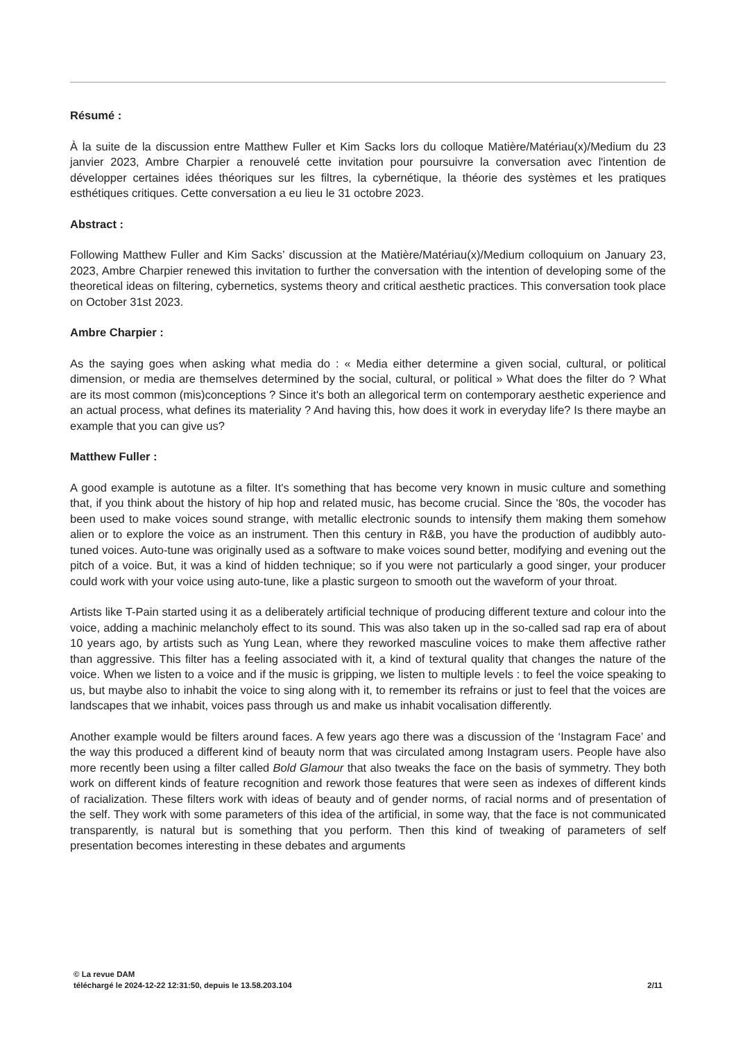Résumé :
À la suite de la discussion entre Matthew Fuller et Kim Sacks lors du colloque Matière/Matériau(x)/Medium du 23 janvier 2023, Ambre Charpier a renouvelé cette invitation pour poursuivre la conversation avec l'intention de développer certaines idées théoriques sur les filtres, la cybernétique, la théorie des systèmes et les pratiques esthétiques critiques. Cette conversation a eu lieu le 31 octobre 2023.
Abstract :
Following Matthew Fuller and Kim Sacks’ discussion at the Matière/Matériau(x)/Medium colloquium on January 23, 2023, Ambre Charpier renewed this invitation to further the conversation with the intention of developing some of the theoretical ideas on filtering, cybernetics, systems theory and critical aesthetic practices. This conversation took place on October 31st 2023.
Ambre Charpier :
As the saying goes when asking what media do : « Media either determine a given social, cultural, or political dimension, or media are themselves determined by the social, cultural, or political » What does the filter do ? What are its most common (mis)conceptions ? Since it's both an allegorical term on contemporary aesthetic experience and an actual process, what defines its materiality ? And having this, how does it work in everyday life? Is there maybe an example that you can give us?
Matthew Fuller :
A good example is autotune as a filter. It's something that has become very known in music culture and something that, if you think about the history of hip hop and related music, has become crucial. Since the '80s, the vocoder has been used to make voices sound strange, with metallic electronic sounds to intensify them making them somehow alien or to explore the voice as an instrument. Then this century in R&B, you have the production of audibbly auto-tuned voices. Auto-tune was originally used as a software to make voices sound better, modifying and evening out the pitch of a voice. But, it was a kind of hidden technique; so if you were not particularly a good singer, your producer could work with your voice using auto-tune, like a plastic surgeon to smooth out the waveform of your throat.
Artists like T-Pain started using it as a deliberately artificial technique of producing different texture and colour into the voice, adding a machinic melancholy effect to its sound. This was also taken up in the so-called sad rap era of about 10 years ago, by artists such as Yung Lean, where they reworked masculine voices to make them affective rather than aggressive. This filter has a feeling associated with it, a kind of textural quality that changes the nature of the voice. When we listen to a voice and if the music is gripping, we listen to multiple levels : to feel the voice speaking to us, but maybe also to inhabit the voice to sing along with it, to remember its refrains or just to feel that the voices are landscapes that we inhabit, voices pass through us and make us inhabit vocalisation differently.
Another example would be filters around faces. A few years ago there was a discussion of the ‘Instagram Face’ and the way this produced a different kind of beauty norm that was circulated among Instagram users. People have also more recently been using a filter called Bold Glamour that also tweaks the face on the basis of symmetry. They both work on different kinds of feature recognition and rework those features that were seen as indexes of different kinds of racialization. These filters work with ideas of beauty and of gender norms, of racial norms and of presentation of the self. They work with some parameters of this idea of the artificial, in some way, that the face is not communicated transparently, is natural but is something that you perform. Then this kind of tweaking of parameters of self presentation becomes interesting in these debates and arguments
© La revue DAM
téléchargé le 2024-12-22 12:31:50, depuis le 13.58.203.104 2/11